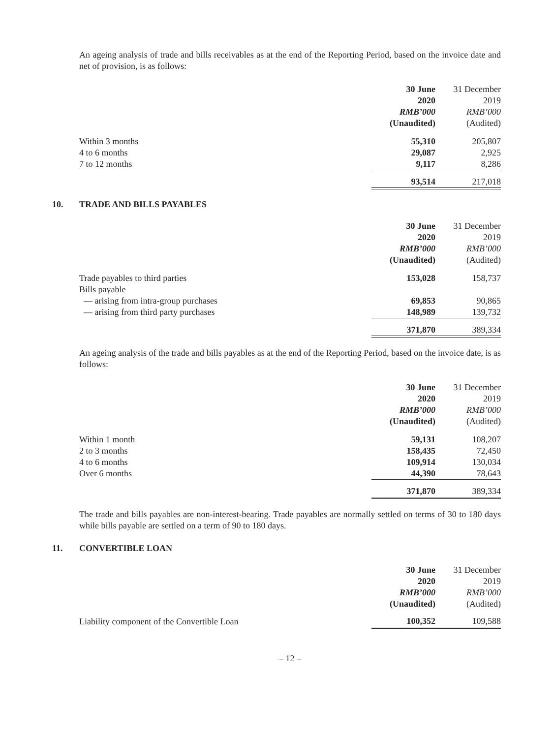An ageing analysis of trade and bills receivables as at the end of the Reporting Period, based on the invoice date and net of provision, is as follows:
| | 30 June | 31 December |
| --- | --- | --- |
| | 2020 | 2019 |
| | RMB’000 | RMB’000 |
| | (Unaudited) | (Audited) |
| Within 3 months | 55,310 | 205,807 |
| 4 to 6 months | 29,087 | 2,925 |
| 7 to 12 months | 9,117 | 8,286 |
| | 93,514 | 217,018 |
10. TRADE AND BILLS PAYABLES
| | 30 June | 31 December |
| --- | --- | --- |
| | 2020 | 2019 |
| | RMB’000 | RMB’000 |
| | (Unaudited) | (Audited) |
| Trade payables to third parties | 153,028 | 158,737 |
| Bills payable | | |
| — arising from intra-group purchases | 69,853 | 90,865 |
| — arising from third party purchases | 148,989 | 139,732 |
| | 371,870 | 389,334 |
An ageing analysis of the trade and bills payables as at the end of the Reporting Period, based on the invoice date, is as follows:
| | 30 June | 31 December |
| --- | --- | --- |
| | 2020 | 2019 |
| | RMB’000 | RMB’000 |
| | (Unaudited) | (Audited) |
| Within 1 month | 59,131 | 108,207 |
| 2 to 3 months | 158,435 | 72,450 |
| 4 to 6 months | 109,914 | 130,034 |
| Over 6 months | 44,390 | 78,643 |
| | 371,870 | 389,334 |
The trade and bills payables are non-interest-bearing. Trade payables are normally settled on terms of 30 to 180 days while bills payable are settled on a term of 90 to 180 days.
11. CONVERTIBLE LOAN
| | 30 June | 31 December |
| --- | --- | --- |
| | 2020 | 2019 |
| | RMB’000 | RMB’000 |
| | (Unaudited) | (Audited) |
| Liability component of the Convertible Loan | 100,352 | 109,588 |
– 12 –